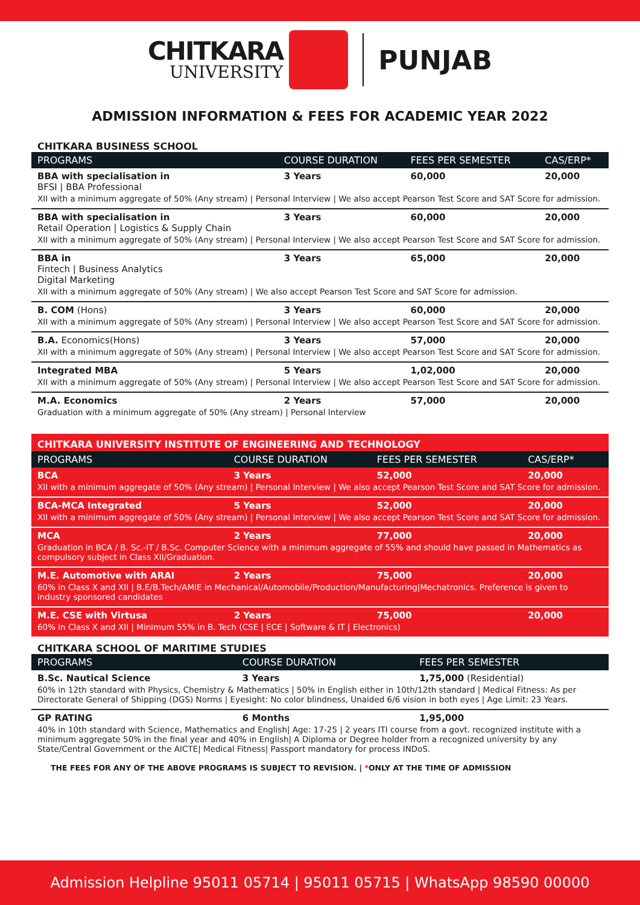CHITKARA
UNIVERSITY
PUNJAB
ADMISSION INFORMATION & FEES FOR ACADEMIC YEAR 2022
CHITKARA BUSINESS SCHOOL
| PROGRAMS | COURSE DURATION | FEES PER SEMESTER | CAS/ERP* |
| --- | --- | --- | --- |
| BBA with specialisation in BFSI / BBA Professional | 3 Years | 60,000 | 20,000 |
| XII with a minimum aggregate of 50% (Any stream) / Personal Interview / We also accept Pearson Test Score and SAT Score for admission. | | | |
| BBA with specialisation in Retail Operation / Logistics & Supply Chain | 3 Years | 60,000 | 20,000 |
| XII with a minimum aggregate of 50% (Any stream) / Personal Interview / We also accept Pearson Test Score and SAT Score for admission. | | | |
| BBA in Fintech / Business Analytics Digital Marketing | 3 Years | 65,000 | 20,000 |
| XII with a minimum aggregate of 50% (Any stream) / We also accept Pearson Test Score and SAT Score for admission. | | | |
| B. COM (Hons) | 3 Years | 60,000 | 20,000 |
| XII with a minimum aggregate of 50% (Any stream) / Personal Interview / We also accept Pearson Test Score and SAT Score for admission. | | | |
| B.A. Economics(Hons) | 3 Years | 57,000 | 20,000 |
| XII with a minimum aggregate of 50% (Any stream) / Personal Interview / We also accept Pearson Test Score and SAT Score for admission. | | | |
| Integrated MBA | 5 Years | 1,02,000 | 20,000 |
| XII with a minimum aggregate of 50% (Any stream) / Personal Interview / We also accept Pearson Test Score and SAT Score for admission. | | | |
| M.A. Economics | 2 Years | 57,000 | 20,000 |
| Graduation with a minimum aggregate of 50% (Any stream) / Personal Interview | | | |
CHITKARA UNIVERSITY INSTITUTE OF ENGINEERING AND TECHNOLOGY
| PROGRAMS | COURSE DURATION | FEES PER SEMESTER | CAS/ERP* |
| --- | --- | --- | --- |
| BCA | 3 Years | 52,000 | 20,000 |
| XII with a minimum aggregate of 50% (Any stream) / Personal Interview / We also accept Pearson Test Score and SAT Score for admission. | | | |
| BCA-MCA Integrated | 5 Years | 52,000 | 20,000 |
| XII with a minimum aggregate of 50% (Any stream) / Personal Interview / We also accept Pearson Test Score and SAT Score for admission. | | | |
| MCA | 2 Years | 77,000 | 20,000 |
| Graduation in BCA / B. Sc.-IT / B.Sc. Computer Science with a minimum aggregate of 55% and should have passed in Mathematics as compulsory subject in Class XII/Graduation. | | | |
| M.E. Automotive with ARAI | 2 Years | 75,000 | 20,000 |
| 60% in Class X and XII / B.E/B.Tech/AMIE in Mechanical/Automobile/Production/Manufacturing/Mechatronics. Preference is given to industry sponsored candidates | | | |
| M.E. CSE with Virtusa | 2 Years | 75,000 | 20,000 |
| 60% in Class X and XII / Minimum 55% in B. Tech (CSE / ECE / Software & IT / Electronics) | | | |
CHITKARA SCHOOL OF MARITIME STUDIES
| PROGRAMS | COURSE DURATION | FEES PER SEMESTER |
| --- | --- | --- |
| B.Sc. Nautical Science | 3 Years | 1,75,000 (Residential) |
| 60% in 12th standard with Physics, Chemistry & Mathematics / 50% in English either in 10th/12th standard / Medical Fitness: As per Directorate General of Shipping (DGS) Norms / Eyesight: No color blindness, Unaided 6/6 vision in both eyes / Age Limit: 23 Years. | | |
| GP RATING | 6 Months | 1,95,000 |
| 40% in 10th standard with Science, Mathematics and English/ Age: 17-25 / 2 years ITI course from a govt. recognized institute with a minimum aggregate 50% in the final year and 40% in English/ A Diploma or Degree holder from a recognized university by any State/Central Government or the AICTE/ Medical Fitness/ Passport mandatory for process INDoS. | | |
THE FEES FOR ANY OF THE ABOVE PROGRAMS IS SUBJECT TO REVISION. | *ONLY AT THE TIME OF ADMISSION
Admission Helpline 95011 05714 | 95011 05715 | WhatsApp 98590 00000